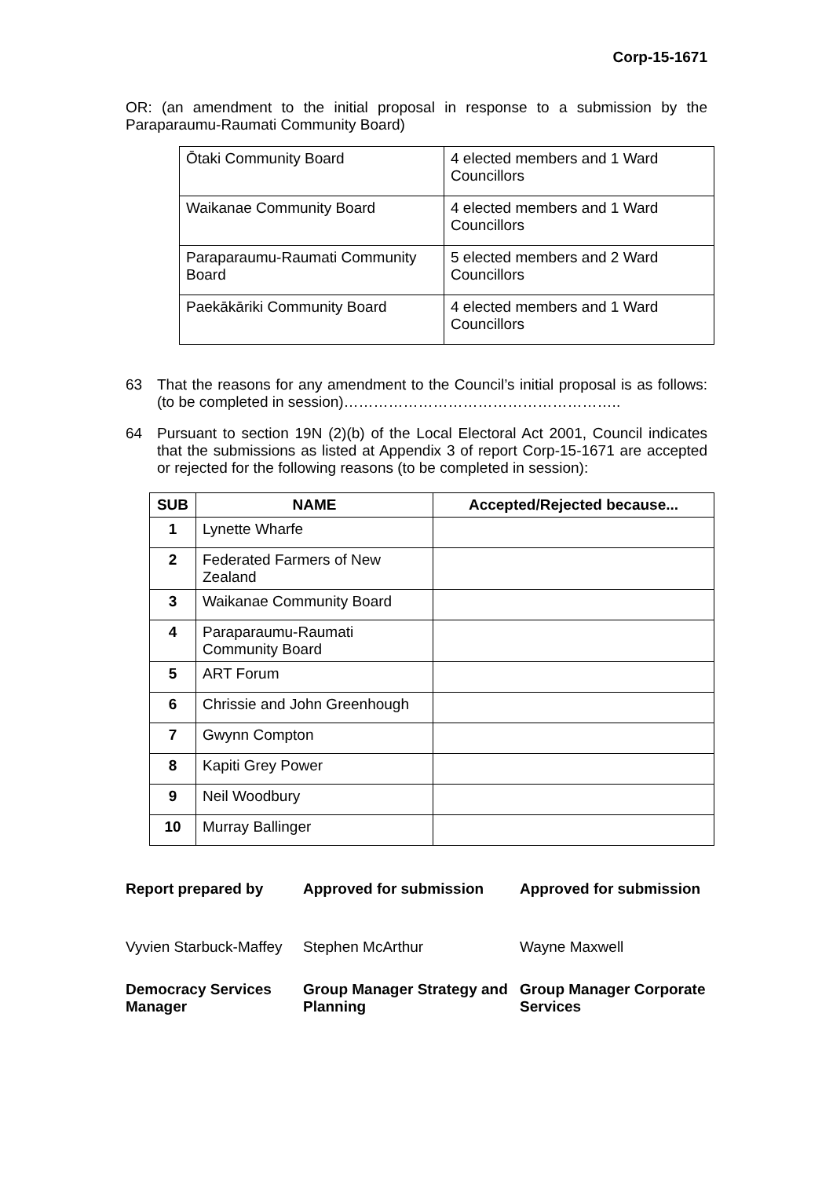Corp-15-1671
OR: (an amendment to the initial proposal in response to a submission by the Paraparaumu-Raumati Community Board)
| Ōtaki Community Board | 4 elected members and 1 Ward Councillors |
| Waikanae Community Board | 4 elected members and 1 Ward Councillors |
| Paraparaumu-Raumati Community Board | 5 elected members and 2 Ward Councillors |
| Paekākāriki Community Board | 4 elected members and 1 Ward Councillors |
63
That the reasons for any amendment to the Council’s initial proposal is as follows: (to be completed in session)………………………………………………..
64
Pursuant to section 19N (2)(b) of the Local Electoral Act 2001, Council indicates that the submissions as listed at Appendix 3 of report Corp-15-1671 are accepted or rejected for the following reasons (to be completed in session):
| SUB | NAME | Accepted/Rejected because... |
| --- | --- | --- |
| 1 | Lynette Wharfe | |
| 2 | Federated Farmers of New Zealand | |
| 3 | Waikanae Community Board | |
| 4 | Paraparaumu-Raumati Community Board | |
| 5 | ART Forum | |
| 6 | Chrissie and John Greenhough | |
| 7 | Gwynn Compton | |
| 8 | Kapiti Grey Power | |
| 9 | Neil Woodbury | |
| 10 | Murray Ballinger | |
Report prepared by
Approved for submission
Approved for submission
Vyvien Starbuck-Maffey
Stephen McArthur
Wayne Maxwell
Democracy Services Manager
Group Manager Strategy and Planning
Group Manager Corporate Services